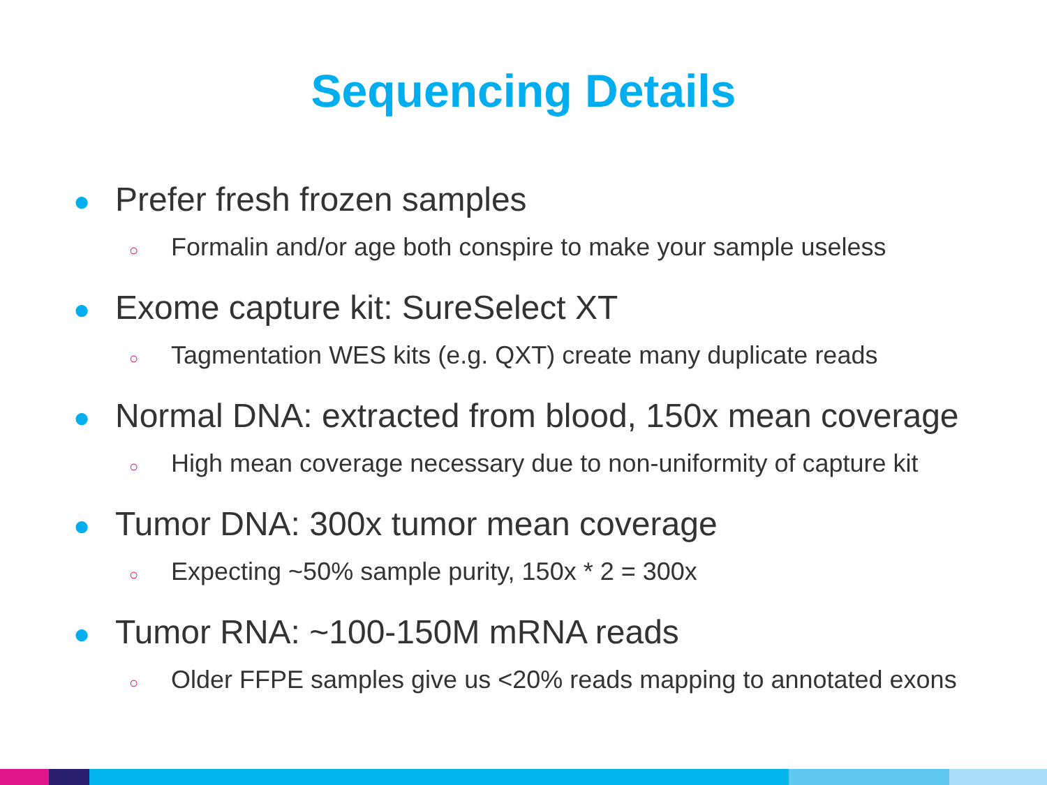Sequencing Details
● Prefer fresh frozen samples
○ Formalin and/or age both conspire to make your sample useless
● Exome capture kit: SureSelect XT
○ Tagmentation WES kits (e.g. QXT) create many duplicate reads
● Normal DNA: extracted from blood, 150x mean coverage
○ High mean coverage necessary due to non-uniformity of capture kit
● Tumor DNA: 300x tumor mean coverage
○ Expecting ~50% sample purity, 150x * 2 = 300x
● Tumor RNA: ~100-150M mRNA reads
○ Older FFPE samples give us <20% reads mapping to annotated exons